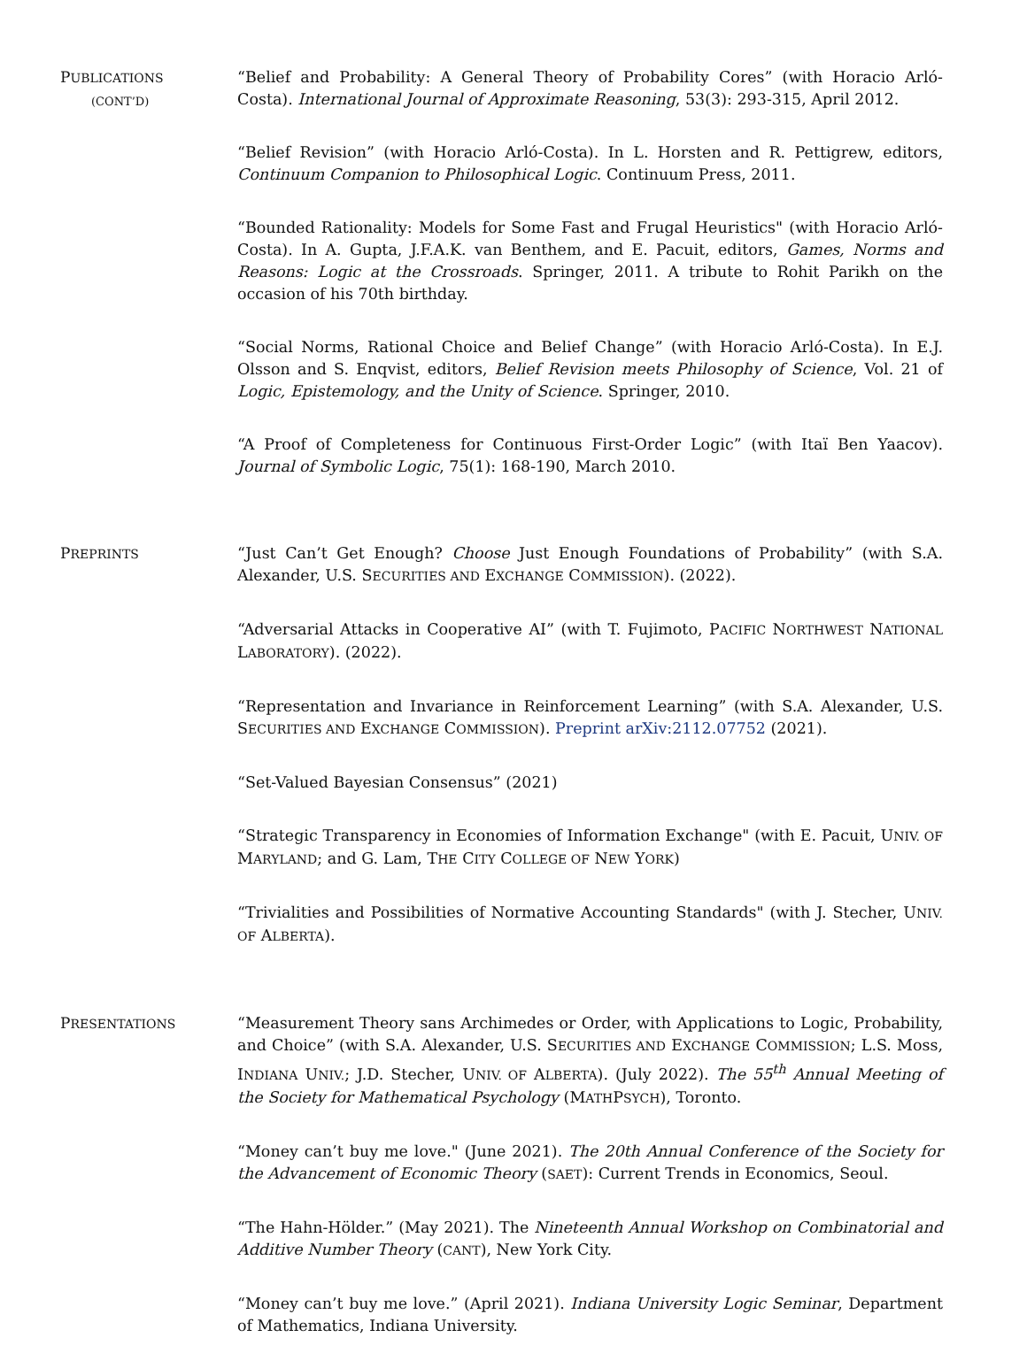PUBLICATIONS
(CONT’D)
“Belief and Probability: A General Theory of Probability Cores” (with Horacio Arló-Costa). International Journal of Approximate Reasoning, 53(3): 293-315, April 2012.
“Belief Revision” (with Horacio Arló-Costa). In L. Horsten and R. Pettigrew, editors, Continuum Companion to Philosophical Logic. Continuum Press, 2011.
“Bounded Rationality: Models for Some Fast and Frugal Heuristics" (with Horacio Arló-Costa). In A. Gupta, J.F.A.K. van Benthem, and E. Pacuit, editors, Games, Norms and Reasons: Logic at the Crossroads. Springer, 2011. A tribute to Rohit Parikh on the occasion of his 70th birthday.
“Social Norms, Rational Choice and Belief Change” (with Horacio Arló-Costa). In E.J. Olsson and S. Enqvist, editors, Belief Revision meets Philosophy of Science, Vol. 21 of Logic, Epistemology, and the Unity of Science. Springer, 2010.
“A Proof of Completeness for Continuous First-Order Logic” (with Itaï Ben Yaacov). Journal of Symbolic Logic, 75(1): 168-190, March 2010.
PREPRINTS
“Just Can’t Get Enough? Choose Just Enough Foundations of Probability” (with S.A. Alexander, U.S. SECURITIES AND EXCHANGE COMMISSION). (2022).
“Adversarial Attacks in Cooperative AI” (with T. Fujimoto, PACIFIC NORTHWEST NATIONAL LABORATORY). (2022).
“Representation and Invariance in Reinforcement Learning” (with S.A. Alexander, U.S. SECURITIES AND EXCHANGE COMMISSION). Preprint arXiv:2112.07752 (2021).
“Set-Valued Bayesian Consensus” (2021)
“Strategic Transparency in Economies of Information Exchange" (with E. Pacuit, UNIV. OF MARYLAND; and G. Lam, THE CITY COLLEGE OF NEW YORK)
“Trivialities and Possibilities of Normative Accounting Standards" (with J. Stecher, UNIV. OF ALBERTA).
PRESENTATIONS
“Measurement Theory sans Archimedes or Order, with Applications to Logic, Probability, and Choice” (with S.A. Alexander, U.S. SECURITIES AND EXCHANGE COMMISSION; L.S. Moss, INDIANA UNIV.; J.D. Stecher, UNIV. OF ALBERTA). (July 2022). The 55<sup>th</sup> Annual Meeting of the Society for Mathematical Psychology (MATHPSYCH), Toronto.
“Money can’t buy me love." (June 2021). The 20th Annual Conference of the Society for the Advancement of Economic Theory (SAET): Current Trends in Economics, Seoul.
“The Hahn-Hölder.” (May 2021). The Nineteenth Annual Workshop on Combinatorial and Additive Number Theory (CANT), New York City.
“Money can’t buy me love.” (April 2021). Indiana University Logic Seminar, Department of Mathematics, Indiana University.